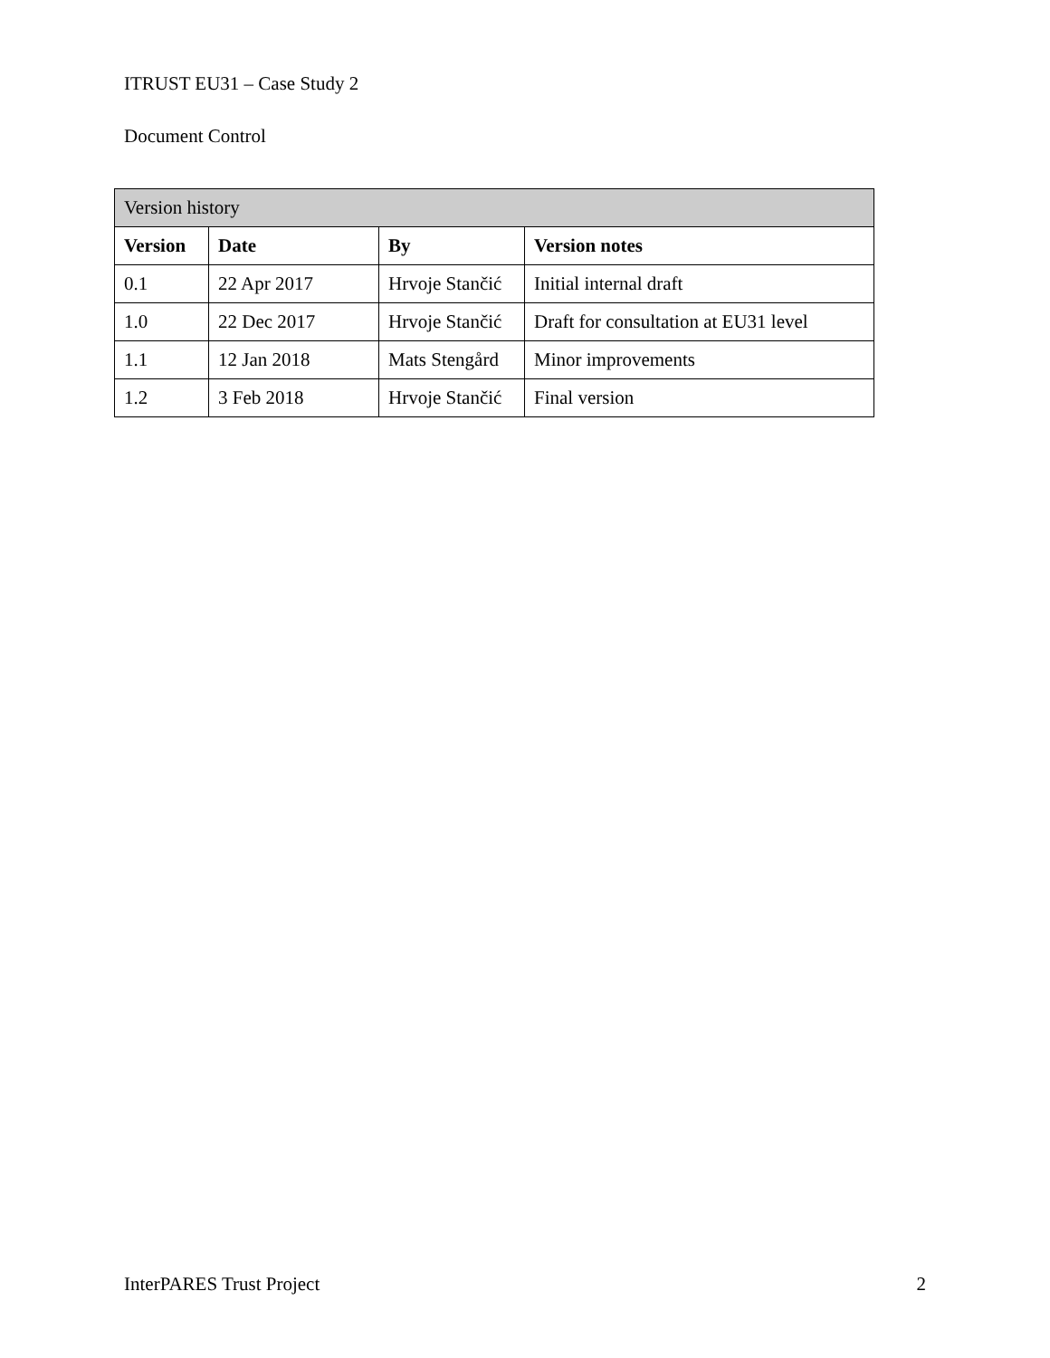ITRUST EU31 – Case Study 2
Document Control
| Version history | | | |
| Version | Date | By | Version notes |
| 0.1 | 22 Apr 2017 | Hrvoje Stančić | Initial internal draft |
| 1.0 | 22 Dec 2017 | Hrvoje Stančić | Draft for consultation at EU31 level |
| 1.1 | 12 Jan 2018 | Mats Stengård | Minor improvements |
| 1.2 | 3 Feb 2018 | Hrvoje Stančić | Final version |
InterPARES Trust Project 2